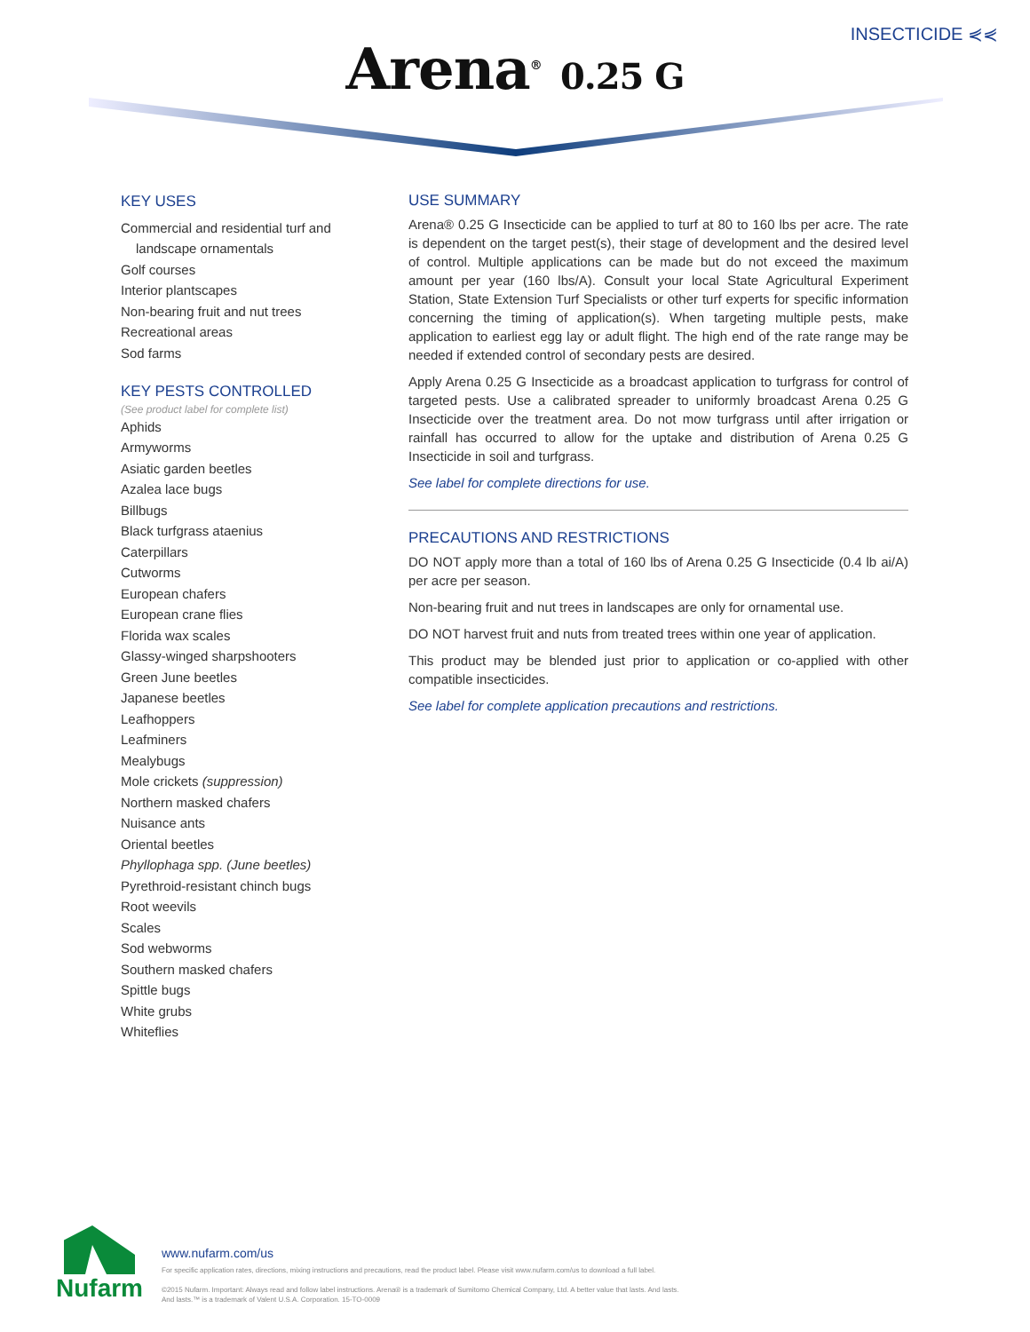INSECTICIDE ⋞⋞
Arena<sup>®</sup> 0.25 G
KEY USES
Commercial and residential turf and landscape ornamentals
Golf courses
Interior plantscapes
Non-bearing fruit and nut trees
Recreational areas
Sod farms
KEY PESTS CONTROLLED
(See product label for complete list)
Aphids
Armyworms
Asiatic garden beetles
Azalea lace bugs
Billbugs
Black turfgrass ataenius
Caterpillars
Cutworms
European chafers
European crane flies
Florida wax scales
Glassy-winged sharpshooters
Green June beetles
Japanese beetles
Leafhoppers
Leafminers
Mealybugs
Mole crickets (suppression)
Northern masked chafers
Nuisance ants
Oriental beetles
Phyllophaga spp. (June beetles)
Pyrethroid-resistant chinch bugs
Root weevils
Scales
Sod webworms
Southern masked chafers
Spittle bugs
White grubs
Whiteflies
USE SUMMARY
Arena® 0.25 G Insecticide can be applied to turf at 80 to 160 lbs per acre. The rate is dependent on the target pest(s), their stage of development and the desired level of control. Multiple applications can be made but do not exceed the maximum amount per year (160 lbs/A). Consult your local State Agricultural Experiment Station, State Extension Turf Specialists or other turf experts for specific information concerning the timing of application(s). When targeting multiple pests, make application to earliest egg lay or adult flight. The high end of the rate range may be needed if extended control of secondary pests are desired.
Apply Arena 0.25 G Insecticide as a broadcast application to turfgrass for control of targeted pests. Use a calibrated spreader to uniformly broadcast Arena 0.25 G Insecticide over the treatment area. Do not mow turfgrass until after irrigation or rainfall has occurred to allow for the uptake and distribution of Arena 0.25 G Insecticide in soil and turfgrass.
See label for complete directions for use.
PRECAUTIONS AND RESTRICTIONS
DO NOT apply more than a total of 160 lbs of Arena 0.25 G Insecticide (0.4 lb ai/A) per acre per season.
Non-bearing fruit and nut trees in landscapes are only for ornamental use.
DO NOT harvest fruit and nuts from treated trees within one year of application.
This product may be blended just prior to application or co-applied with other compatible insecticides.
See label for complete application precautions and restrictions.
Nufarm
www.nufarm.com/us
For specific application rates, directions, mixing instructions and precautions, read the product label. Please visit www.nufarm.com/us to download a full label.
©2015 Nufarm. Important: Always read and follow label instructions. Arena® is a trademark of Sumitomo Chemical Company, Ltd. A better value that lasts. And lasts.
And lasts.™ is a trademark of Valent U.S.A. Corporation. 15-TO-0009